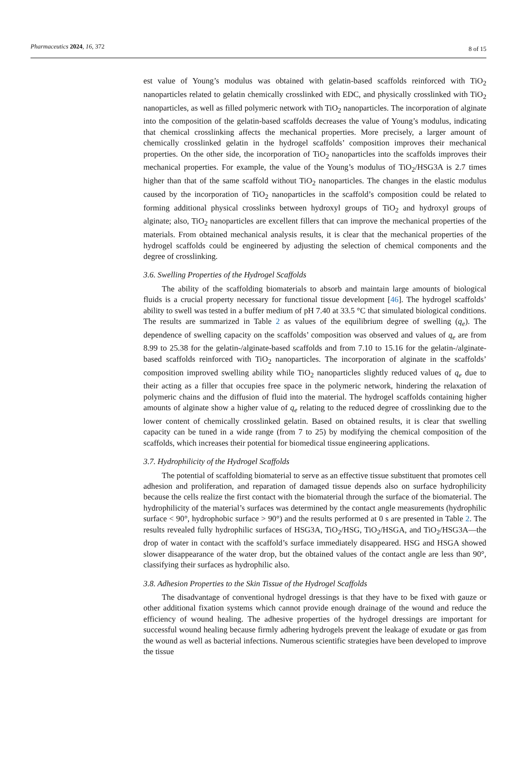Pharmaceutics 2024, 16, 372
8 of 15
est value of Young’s modulus was obtained with gelatin-based scaffolds reinforced with TiO<sub>2</sub> nanoparticles related to gelatin chemically crosslinked with EDC, and physically crosslinked with TiO<sub>2</sub> nanoparticles, as well as filled polymeric network with TiO<sub>2</sub> nanoparticles. The incorporation of alginate into the composition of the gelatin-based scaffolds decreases the value of Young’s modulus, indicating that chemical crosslinking affects the mechanical properties. More precisely, a larger amount of chemically crosslinked gelatin in the hydrogel scaffolds’ composition improves their mechanical properties. On the other side, the incorporation of TiO<sub>2</sub> nanoparticles into the scaffolds improves their mechanical properties. For example, the value of the Young’s modulus of TiO<sub>2</sub>/HSG3A is 2.7 times higher than that of the same scaffold without TiO<sub>2</sub> nanoparticles. The changes in the elastic modulus caused by the incorporation of TiO<sub>2</sub> nanoparticles in the scaffold’s composition could be related to forming additional physical crosslinks between hydroxyl groups of TiO<sub>2</sub> and hydroxyl groups of alginate; also, TiO<sub>2</sub> nanoparticles are excellent fillers that can improve the mechanical properties of the materials. From obtained mechanical analysis results, it is clear that the mechanical properties of the hydrogel scaffolds could be engineered by adjusting the selection of chemical components and the degree of crosslinking.
3.6. Swelling Properties of the Hydrogel Scaffolds
The ability of the scaffolding biomaterials to absorb and maintain large amounts of biological fluids is a crucial property necessary for functional tissue development [46]. The hydrogel scaffolds’ ability to swell was tested in a buffer medium of pH 7.40 at 33.5 °C that simulated biological conditions. The results are summarized in Table 2 as values of the equilibrium degree of swelling (q<sub>e</sub>). The dependence of swelling capacity on the scaffolds’ composition was observed and values of q<sub>e</sub> are from 8.99 to 25.38 for the gelatin-/alginate-based scaffolds and from 7.10 to 15.16 for the gelatin-/alginate-based scaffolds reinforced with TiO<sub>2</sub> nanoparticles. The incorporation of alginate in the scaffolds’ composition improved swelling ability while TiO<sub>2</sub> nanoparticles slightly reduced values of q<sub>e</sub> due to their acting as a filler that occupies free space in the polymeric network, hindering the relaxation of polymeric chains and the diffusion of fluid into the material. The hydrogel scaffolds containing higher amounts of alginate show a higher value of q<sub>e</sub> relating to the reduced degree of crosslinking due to the lower content of chemically crosslinked gelatin. Based on obtained results, it is clear that swelling capacity can be tuned in a wide range (from 7 to 25) by modifying the chemical composition of the scaffolds, which increases their potential for biomedical tissue engineering applications.
3.7. Hydrophilicity of the Hydrogel Scaffolds
The potential of scaffolding biomaterial to serve as an effective tissue substituent that promotes cell adhesion and proliferation, and reparation of damaged tissue depends also on surface hydrophilicity because the cells realize the first contact with the biomaterial through the surface of the biomaterial. The hydrophilicity of the material’s surfaces was determined by the contact angle measurements (hydrophilic surface < 90°, hydrophobic surface > 90°) and the results performed at 0 s are presented in Table 2. The results revealed fully hydrophilic surfaces of HSG3A, TiO<sub>2</sub>/HSG, TiO<sub>2</sub>/HSGA, and TiO<sub>2</sub>/HSG3A—the drop of water in contact with the scaffold’s surface immediately disappeared. HSG and HSGA showed slower disappearance of the water drop, but the obtained values of the contact angle are less than 90°, classifying their surfaces as hydrophilic also.
3.8. Adhesion Properties to the Skin Tissue of the Hydrogel Scaffolds
The disadvantage of conventional hydrogel dressings is that they have to be fixed with gauze or other additional fixation systems which cannot provide enough drainage of the wound and reduce the efficiency of wound healing. The adhesive properties of the hydrogel dressings are important for successful wound healing because firmly adhering hydrogels prevent the leakage of exudate or gas from the wound as well as bacterial infections. Numerous scientific strategies have been developed to improve the tissue